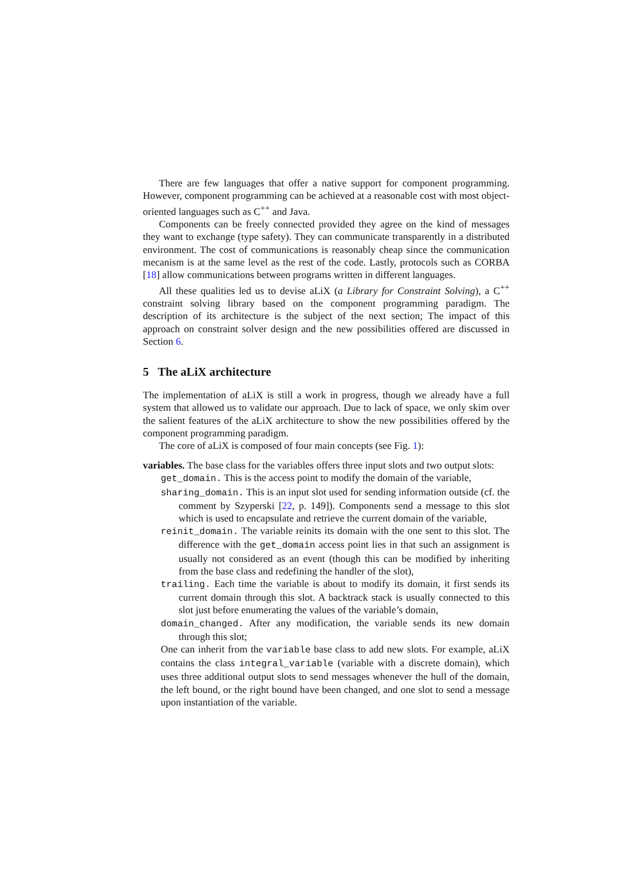There are few languages that offer a native support for component programming. However, component programming can be achieved at a reasonable cost with most object-oriented languages such as C<sup>++</sup> and Java.
Components can be freely connected provided they agree on the kind of messages they want to exchange (type safety). They can communicate transparently in a distributed environment. The cost of communications is reasonably cheap since the communication mecanism is at the same level as the rest of the code. Lastly, protocols such as CORBA [18] allow communications between programs written in different languages.
All these qualities led us to devise aLiX (a Library for Constraint Solving), a C<sup>++</sup> constraint solving library based on the component programming paradigm. The description of its architecture is the subject of the next section; The impact of this approach on constraint solver design and the new possibilities offered are discussed in Section 6.
5 The aLiX architecture
The implementation of aLiX is still a work in progress, though we already have a full system that allowed us to validate our approach. Due to lack of space, we only skim over the salient features of the aLiX architecture to show the new possibilities offered by the component programming paradigm.
The core of aLiX is composed of four main concepts (see Fig. 1):
variables. The base class for the variables offers three input slots and two output slots:
get_domain. This is the access point to modify the domain of the variable,
sharing_domain. This is an input slot used for sending information outside (cf. the comment by Szyperski [22, p. 149]). Components send a message to this slot which is used to encapsulate and retrieve the current domain of the variable,
reinit_domain. The variable reinits its domain with the one sent to this slot. The difference with the get_domain access point lies in that such an assignment is usually not considered as an event (though this can be modified by inheriting from the base class and redefining the handler of the slot),
trailing. Each time the variable is about to modify its domain, it first sends its current domain through this slot. A backtrack stack is usually connected to this slot just before enumerating the values of the variable’s domain,
domain_changed. After any modification, the variable sends its new domain through this slot;
One can inherit from the variable base class to add new slots. For example, aLiX contains the class integral_variable (variable with a discrete domain), which uses three additional output slots to send messages whenever the hull of the domain, the left bound, or the right bound have been changed, and one slot to send a message upon instantiation of the variable.